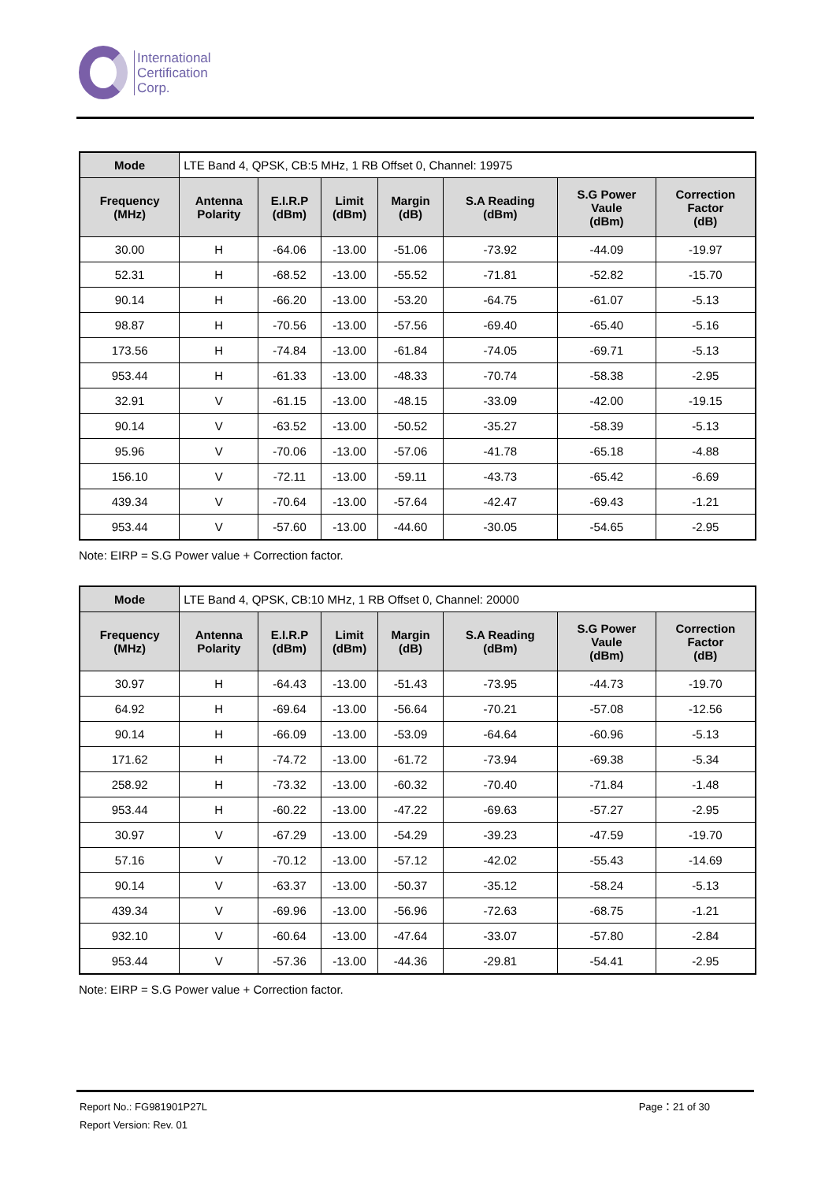International
Certification
Corp.
| Mode | LTE Band 4, QPSK, CB:5 MHz, 1 RB Offset 0, Channel: 19975 | | | | | | |
| Frequency (MHz) | Antenna Polarity | E.I.R.P (dBm) | Limit (dBm) | Margin (dB) | S.A Reading (dBm) | S.G Power Vaule (dBm) | Correction Factor (dB) |
| 30.00 | H | -64.06 | -13.00 | -51.06 | -73.92 | -44.09 | -19.97 |
| 52.31 | H | -68.52 | -13.00 | -55.52 | -71.81 | -52.82 | -15.70 |
| 90.14 | H | -66.20 | -13.00 | -53.20 | -64.75 | -61.07 | -5.13 |
| 98.87 | H | -70.56 | -13.00 | -57.56 | -69.40 | -65.40 | -5.16 |
| 173.56 | H | -74.84 | -13.00 | -61.84 | -74.05 | -69.71 | -5.13 |
| 953.44 | H | -61.33 | -13.00 | -48.33 | -70.74 | -58.38 | -2.95 |
| 32.91 | V | -61.15 | -13.00 | -48.15 | -33.09 | -42.00 | -19.15 |
| 90.14 | V | -63.52 | -13.00 | -50.52 | -35.27 | -58.39 | -5.13 |
| 95.96 | V | -70.06 | -13.00 | -57.06 | -41.78 | -65.18 | -4.88 |
| 156.10 | V | -72.11 | -13.00 | -59.11 | -43.73 | -65.42 | -6.69 |
| 439.34 | V | -70.64 | -13.00 | -57.64 | -42.47 | -69.43 | -1.21 |
| 953.44 | V | -57.60 | -13.00 | -44.60 | -30.05 | -54.65 | -2.95 |
Note: EIRP = S.G Power value + Correction factor.
| Mode | LTE Band 4, QPSK, CB:10 MHz, 1 RB Offset 0, Channel: 20000 | | | | | | |
| Frequency (MHz) | Antenna Polarity | E.I.R.P (dBm) | Limit (dBm) | Margin (dB) | S.A Reading (dBm) | S.G Power Vaule (dBm) | Correction Factor (dB) |
| 30.97 | H | -64.43 | -13.00 | -51.43 | -73.95 | -44.73 | -19.70 |
| 64.92 | H | -69.64 | -13.00 | -56.64 | -70.21 | -57.08 | -12.56 |
| 90.14 | H | -66.09 | -13.00 | -53.09 | -64.64 | -60.96 | -5.13 |
| 171.62 | H | -74.72 | -13.00 | -61.72 | -73.94 | -69.38 | -5.34 |
| 258.92 | H | -73.32 | -13.00 | -60.32 | -70.40 | -71.84 | -1.48 |
| 953.44 | H | -60.22 | -13.00 | -47.22 | -69.63 | -57.27 | -2.95 |
| 30.97 | V | -67.29 | -13.00 | -54.29 | -39.23 | -47.59 | -19.70 |
| 57.16 | V | -70.12 | -13.00 | -57.12 | -42.02 | -55.43 | -14.69 |
| 90.14 | V | -63.37 | -13.00 | -50.37 | -35.12 | -58.24 | -5.13 |
| 439.34 | V | -69.96 | -13.00 | -56.96 | -72.63 | -68.75 | -1.21 |
| 932.10 | V | -60.64 | -13.00 | -47.64 | -33.07 | -57.80 | -2.84 |
| 953.44 | V | -57.36 | -13.00 | -44.36 | -29.81 | -54.41 | -2.95 |
Note: EIRP = S.G Power value + Correction factor.
Report No.: FG981901P27L Page：21 of 30
Report Version: Rev. 01